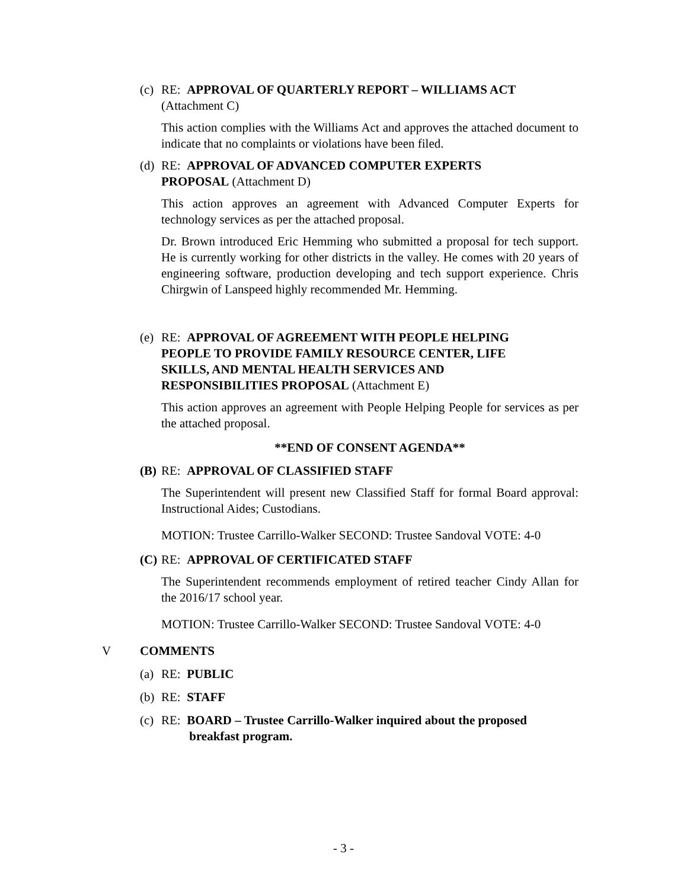(c) RE: APPROVAL OF QUARTERLY REPORT – WILLIAMS ACT
(Attachment C)
This action complies with the Williams Act and approves the attached document to indicate that no complaints or violations have been filed.
(d) RE: APPROVAL OF ADVANCED COMPUTER EXPERTS
PROPOSAL (Attachment D)
This action approves an agreement with Advanced Computer Experts for technology services as per the attached proposal.
Dr. Brown introduced Eric Hemming who submitted a proposal for tech support. He is currently working for other districts in the valley. He comes with 20 years of engineering software, production developing and tech support experience. Chris Chirgwin of Lanspeed highly recommended Mr. Hemming.
(e) RE: APPROVAL OF AGREEMENT WITH PEOPLE HELPING
PEOPLE TO PROVIDE FAMILY RESOURCE CENTER, LIFE
SKILLS, AND MENTAL HEALTH SERVICES AND
RESPONSIBILITIES PROPOSAL (Attachment E)
This action approves an agreement with People Helping People for services as per the attached proposal.
**END OF CONSENT AGENDA**
(B) RE: APPROVAL OF CLASSIFIED STAFF
The Superintendent will present new Classified Staff for formal Board approval: Instructional Aides; Custodians.
MOTION: Trustee Carrillo-Walker SECOND: Trustee Sandoval VOTE: 4-0
(C) RE: APPROVAL OF CERTIFICATED STAFF
The Superintendent recommends employment of retired teacher Cindy Allan for the 2016/17 school year.
MOTION: Trustee Carrillo-Walker SECOND: Trustee Sandoval VOTE: 4-0
V COMMENTS
(a) RE: PUBLIC
(b) RE: STAFF
(c) RE: BOARD – Trustee Carrillo-Walker inquired about the proposed
breakfast program.
- 3 -